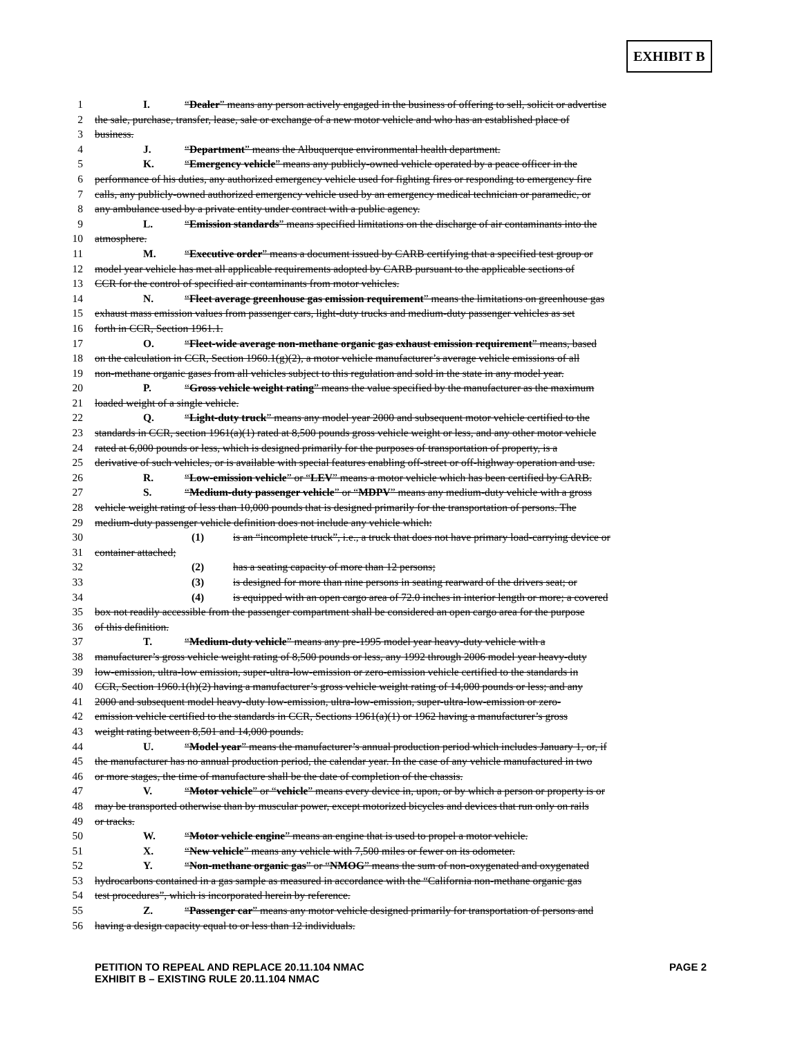EXHIBIT B
1 I. “Dealer” means any person actively engaged in the business of offering to sell, solicit or advertise
2 the sale, purchase, transfer, lease, sale or exchange of a new motor vehicle and who has an established place of
3 business.
4 J. “Department” means the Albuquerque environmental health department.
5 K. “Emergency vehicle” means any publicly-owned vehicle operated by a peace officer in the
6 performance of his duties, any authorized emergency vehicle used for fighting fires or responding to emergency fire
7 calls, any publicly-owned authorized emergency vehicle used by an emergency medical technician or paramedic, or
8 any ambulance used by a private entity under contract with a public agency.
9 L. “Emission standards” means specified limitations on the discharge of air contaminants into the
10 atmosphere.
11 M. “Executive order” means a document issued by CARB certifying that a specified test group or
12 model year vehicle has met all applicable requirements adopted by CARB pursuant to the applicable sections of
13 CCR for the control of specified air contaminants from motor vehicles.
14 N. “Fleet average greenhouse gas emission requirement” means the limitations on greenhouse gas
15 exhaust mass emission values from passenger cars, light-duty trucks and medium-duty passenger vehicles as set
16 forth in CCR, Section 1961.1.
17 O. “Fleet-wide average non-methane organic gas exhaust emission requirement” means, based
18 on the calculation in CCR, Section 1960.1(g)(2), a motor vehicle manufacturer’s average vehicle emissions of all
19 non-methane organic gases from all vehicles subject to this regulation and sold in the state in any model year.
20 P. “Gross vehicle weight rating” means the value specified by the manufacturer as the maximum
21 loaded weight of a single vehicle.
22 Q. “Light-duty truck” means any model year 2000 and subsequent motor vehicle certified to the
23 standards in CCR, section 1961(a)(1) rated at 8,500 pounds gross vehicle weight or less, and any other motor vehicle
24 rated at 6,000 pounds or less, which is designed primarily for the purposes of transportation of property, is a
25 derivative of such vehicles, or is available with special features enabling off-street or off-highway operation and use.
26 R. “Low-emission vehicle” or “LEV” means a motor vehicle which has been certified by CARB.
27 S. “Medium-duty passenger vehicle” or “MDPV” means any medium-duty vehicle with a gross
28 vehicle weight rating of less than 10,000 pounds that is designed primarily for the transportation of persons. The
29 medium-duty passenger vehicle definition does not include any vehicle which:
30 (1) is an “incomplete truck”, i.e., a truck that does not have primary load-carrying device or
31 container attached;
32 (2) has a seating capacity of more than 12 persons;
33 (3) is designed for more than nine persons in seating rearward of the drivers seat; or
34 (4) is equipped with an open cargo area of 72.0 inches in interior length or more; a covered
35 box not readily accessible from the passenger compartment shall be considered an open cargo area for the purpose
36 of this definition.
37 T. “Medium-duty vehicle” means any pre-1995 model year heavy-duty vehicle with a
38 manufacturer’s gross vehicle weight rating of 8,500 pounds or less, any 1992 through 2006 model year heavy-duty
39 low-emission, ultra-low emission, super-ultra-low-emission or zero-emission vehicle certified to the standards in
40 CCR, Section 1960.1(h)(2) having a manufacturer’s gross vehicle weight rating of 14,000 pounds or less; and any
41 2000 and subsequent model heavy-duty low-emission, ultra-low-emission, super-ultra-low-emission or zero-
42 emission vehicle certified to the standards in CCR, Sections 1961(a)(1) or 1962 having a manufacturer’s gross
43 weight rating between 8,501 and 14,000 pounds.
44 U. “Model year” means the manufacturer’s annual production period which includes January 1, or, if
45 the manufacturer has no annual production period, the calendar year. In the case of any vehicle manufactured in two
46 or more stages, the time of manufacture shall be the date of completion of the chassis.
47 V. “Motor vehicle” or “vehicle” means every device in, upon, or by which a person or property is or
48 may be transported otherwise than by muscular power, except motorized bicycles and devices that run only on rails
49 or tracks.
50 W. “Motor vehicle engine” means an engine that is used to propel a motor vehicle.
51 X. “New vehicle” means any vehicle with 7,500 miles or fewer on its odometer.
52 Y. “Non-methane organic gas” or “NMOG” means the sum of non-oxygenated and oxygenated
53 hydrocarbons contained in a gas sample as measured in accordance with the “California non-methane organic gas
54 test procedures”, which is incorporated herein by reference.
55 Z. “Passenger car” means any motor vehicle designed primarily for transportation of persons and
56 having a design capacity equal to or less than 12 individuals.
PETITION TO REPEAL AND REPLACE 20.11.104 NMAC PAGE 2
EXHIBIT B – EXISTING RULE 20.11.104 NMAC